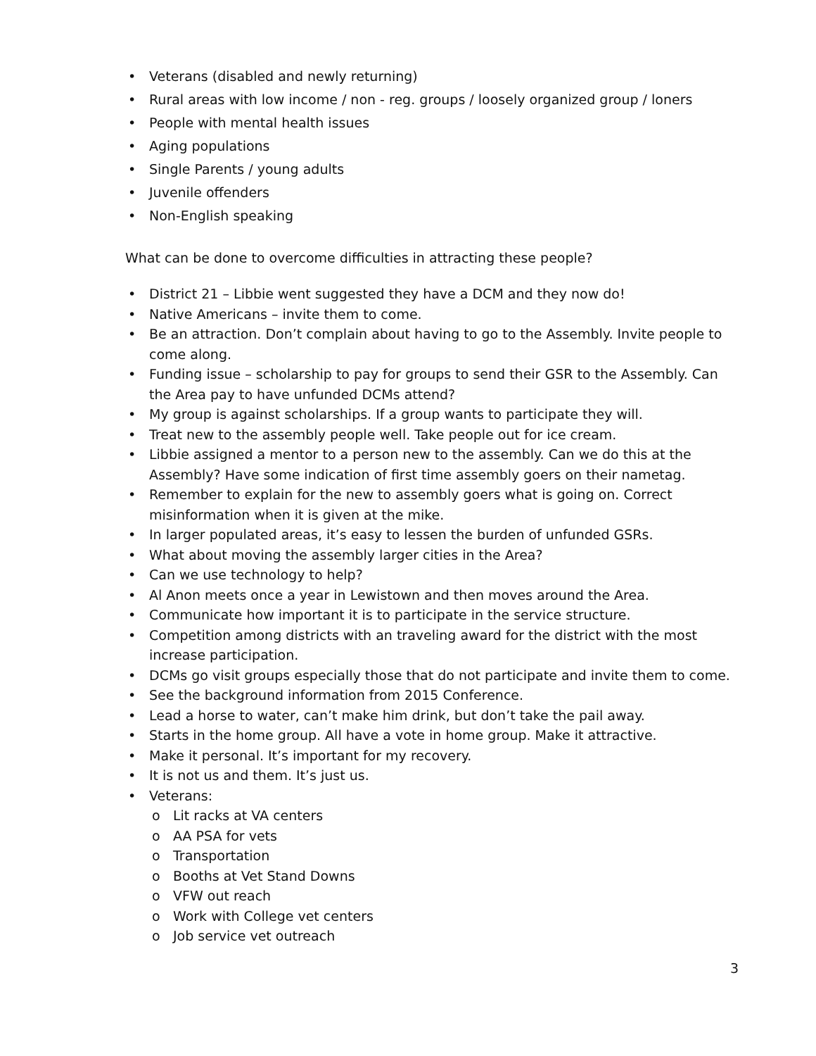• Veterans (disabled and newly returning)
• Rural areas with low income / non - reg. groups / loosely organized group / loners
• People with mental health issues
• Aging populations
• Single Parents / young adults
• Juvenile offenders
• Non-English speaking
What can be done to overcome difficulties in attracting these people?
• District 21 – Libbie went suggested they have a DCM and they now do!
• Native Americans – invite them to come.
• Be an attraction. Don’t complain about having to go to the Assembly. Invite people to come along.
• Funding issue – scholarship to pay for groups to send their GSR to the Assembly. Can the Area pay to have unfunded DCMs attend?
• My group is against scholarships. If a group wants to participate they will.
• Treat new to the assembly people well. Take people out for ice cream.
• Libbie assigned a mentor to a person new to the assembly. Can we do this at the Assembly? Have some indication of first time assembly goers on their nametag.
• Remember to explain for the new to assembly goers what is going on. Correct misinformation when it is given at the mike.
• In larger populated areas, it’s easy to lessen the burden of unfunded GSRs.
• What about moving the assembly larger cities in the Area?
• Can we use technology to help?
• Al Anon meets once a year in Lewistown and then moves around the Area.
• Communicate how important it is to participate in the service structure.
• Competition among districts with an traveling award for the district with the most increase participation.
• DCMs go visit groups especially those that do not participate and invite them to come.
• See the background information from 2015 Conference.
• Lead a horse to water, can’t make him drink, but don’t take the pail away.
• Starts in the home group. All have a vote in home group. Make it attractive.
• Make it personal. It’s important for my recovery.
• It is not us and them. It’s just us.
• Veterans:
o Lit racks at VA centers
o AA PSA for vets
o Transportation
o Booths at Vet Stand Downs
o VFW out reach
o Work with College vet centers
o Job service vet outreach
3